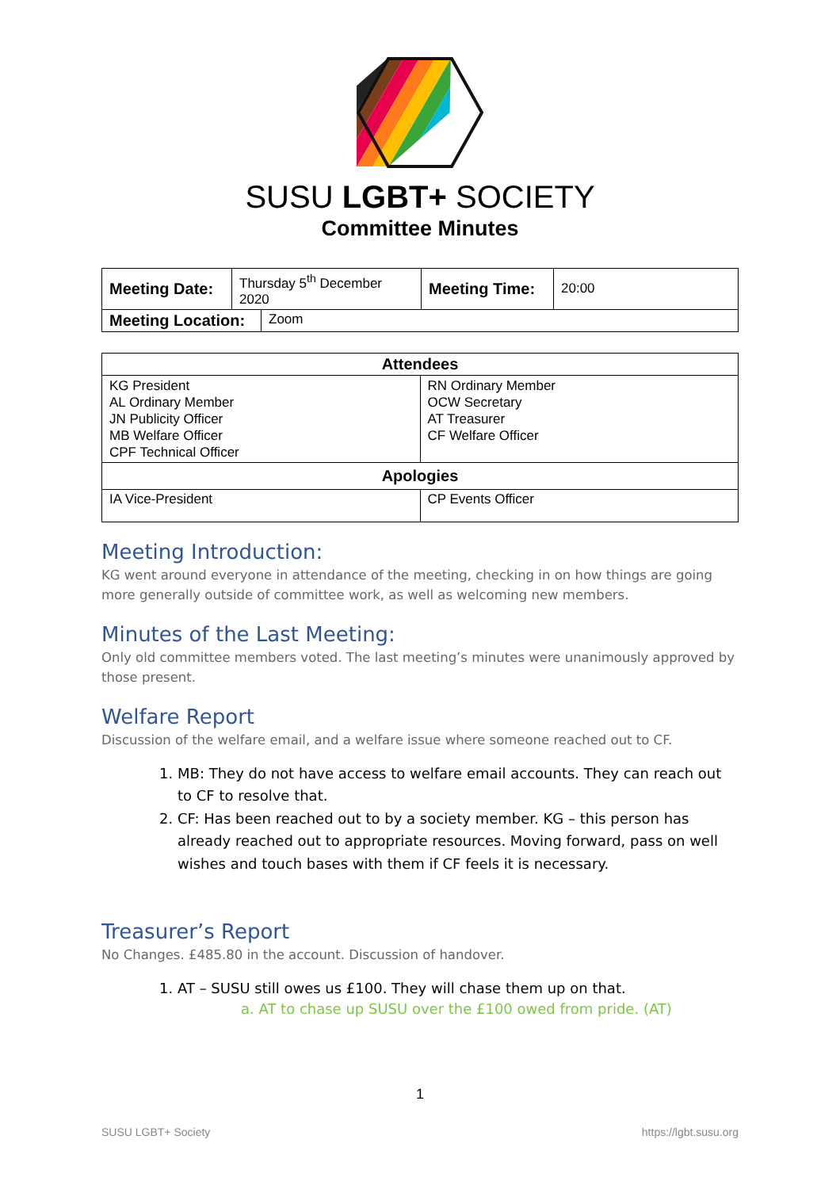SUSU LGBT+ SOCIETY
Committee Minutes
| Meeting Date: | Thursday 5<sup>th</sup> December 2020 | Meeting Time: | 20:00 |
| Meeting Location: | Zoom |
| Attendees | |
| --- | --- |
| KG President AL Ordinary Member JN Publicity Officer MB Welfare Officer CPF Technical Officer | RN Ordinary Member OCW Secretary AT Treasurer CF Welfare Officer |
| Apologies | |
| IA Vice-President | CP Events Officer |
Meeting Introduction:
KG went around everyone in attendance of the meeting, checking in on how things are going more generally outside of committee work, as well as welcoming new members.
Minutes of the Last Meeting:
Only old committee members voted. The last meeting’s minutes were unanimously approved by those present.
Welfare Report
Discussion of the welfare email, and a welfare issue where someone reached out to CF.
1. MB: They do not have access to welfare email accounts. They can reach out to CF to resolve that.
2. CF: Has been reached out to by a society member. KG – this person has already reached out to appropriate resources. Moving forward, pass on well wishes and touch bases with them if CF feels it is necessary.
Treasurer’s Report
No Changes. £485.80 in the account. Discussion of handover.
1. AT – SUSU still owes us £100. They will chase them up on that.
a. AT to chase up SUSU over the £100 owed from pride. (AT)
1
SUSU LGBT+ Society https://lgbt.susu.org